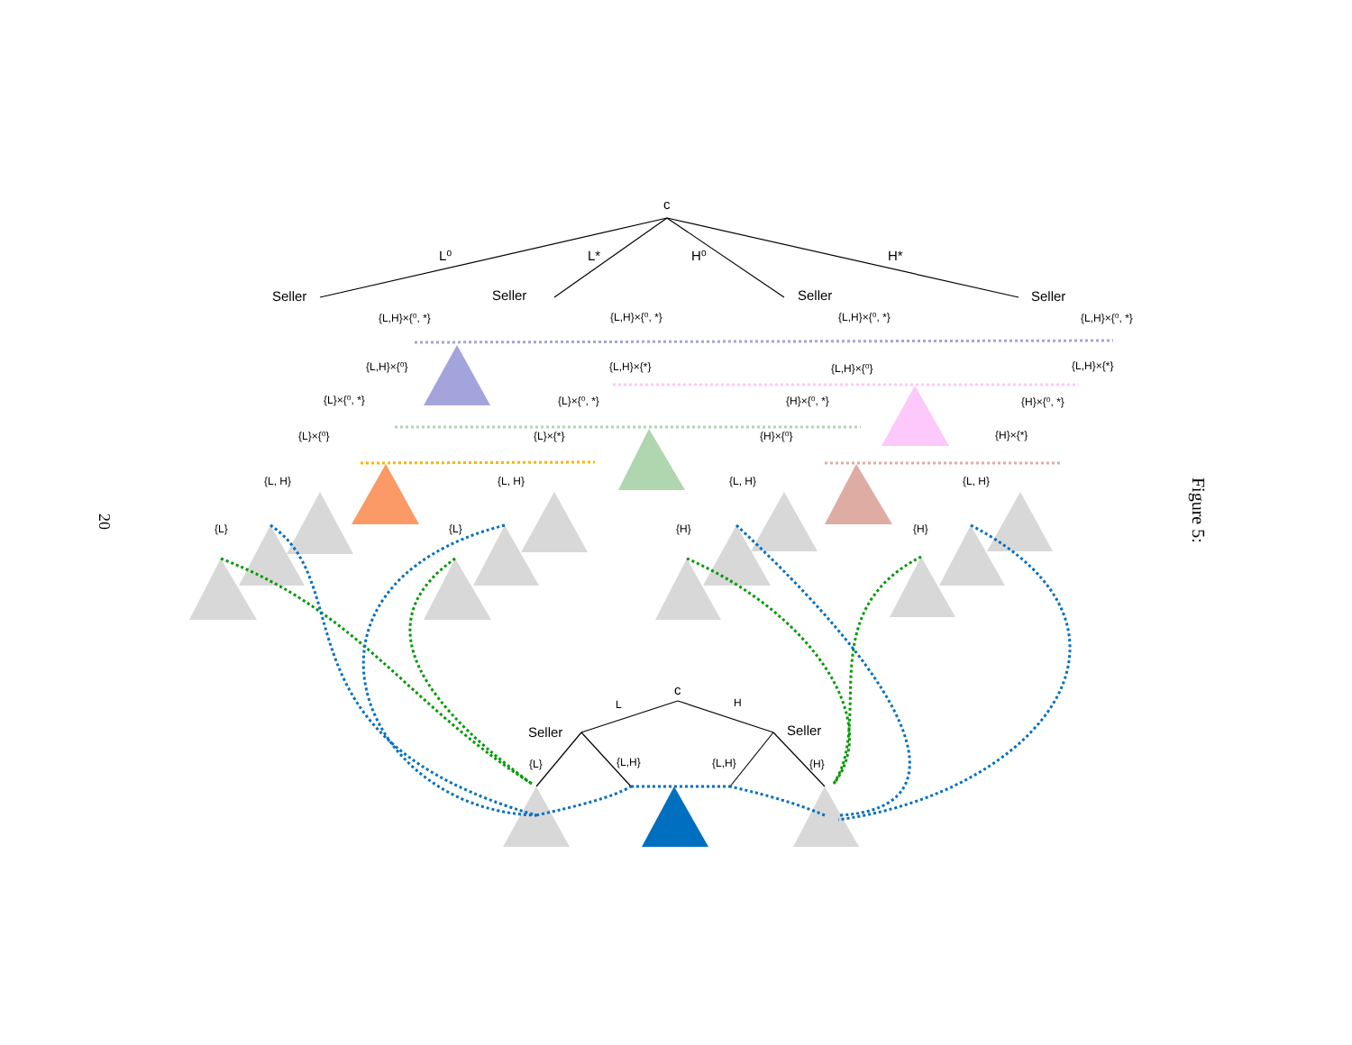c
L⁰
L*
H⁰
H*
Seller
Seller
Seller
Seller
{L,H}×{⁰, *}
{L,H}×{⁰, *}
{L,H}×{⁰, *}
{L,H}×{⁰, *}
{L,H}×{⁰}
{L,H}×{*}
{L,H}×{⁰}
{L,H}×{*}
{L}×{⁰, *}
{L}×{⁰, *}
{H}×{⁰, *}
{H}×{⁰, *}
{L}×{⁰}
{L}×{*}
{H}×{⁰}
{H}×{*}
{L, H}
{L, H}
{L, H}
{L, H}
{L}
{L}
{H}
{H}
{L}
{L,H}
{L,H}
{H}
L
H
c
Seller
Seller
20
Figure 5: